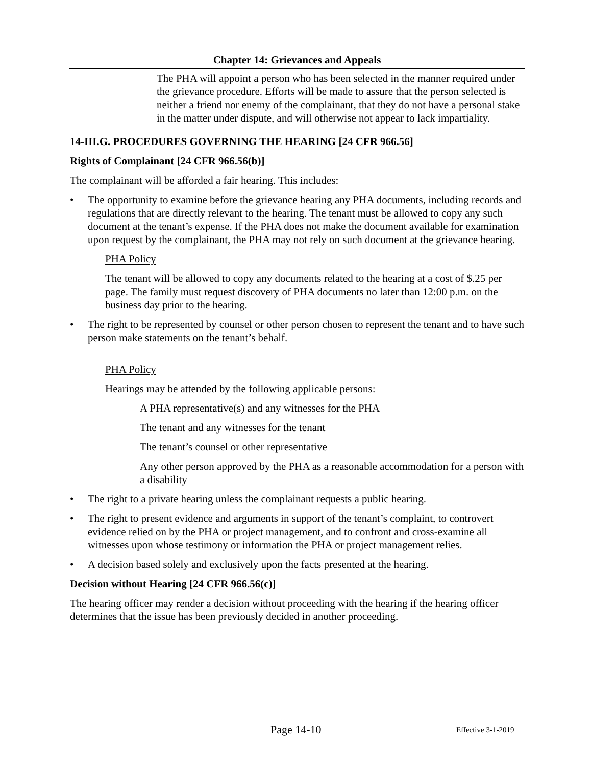Chapter 14: Grievances and Appeals
The PHA will appoint a person who has been selected in the manner required under the grievance procedure. Efforts will be made to assure that the person selected is neither a friend nor enemy of the complainant, that they do not have a personal stake in the matter under dispute, and will otherwise not appear to lack impartiality.
14-III.G. PROCEDURES GOVERNING THE HEARING [24 CFR 966.56]
Rights of Complainant [24 CFR 966.56(b)]
The complainant will be afforded a fair hearing. This includes:
• The opportunity to examine before the grievance hearing any PHA documents, including records and regulations that are directly relevant to the hearing. The tenant must be allowed to copy any such document at the tenant’s expense. If the PHA does not make the document available for examination upon request by the complainant, the PHA may not rely on such document at the grievance hearing.
PHA Policy
The tenant will be allowed to copy any documents related to the hearing at a cost of $.25 per page. The family must request discovery of PHA documents no later than 12:00 p.m. on the business day prior to the hearing.
• The right to be represented by counsel or other person chosen to represent the tenant and to have such person make statements on the tenant’s behalf.
PHA Policy
Hearings may be attended by the following applicable persons:
A PHA representative(s) and any witnesses for the PHA
The tenant and any witnesses for the tenant
The tenant’s counsel or other representative
Any other person approved by the PHA as a reasonable accommodation for a person with a disability
• The right to a private hearing unless the complainant requests a public hearing.
• The right to present evidence and arguments in support of the tenant’s complaint, to controvert evidence relied on by the PHA or project management, and to confront and cross-examine all witnesses upon whose testimony or information the PHA or project management relies.
• A decision based solely and exclusively upon the facts presented at the hearing.
Decision without Hearing [24 CFR 966.56(c)]
The hearing officer may render a decision without proceeding with the hearing if the hearing officer determines that the issue has been previously decided in another proceeding.
Page 14-10 Effective 3-1-2019